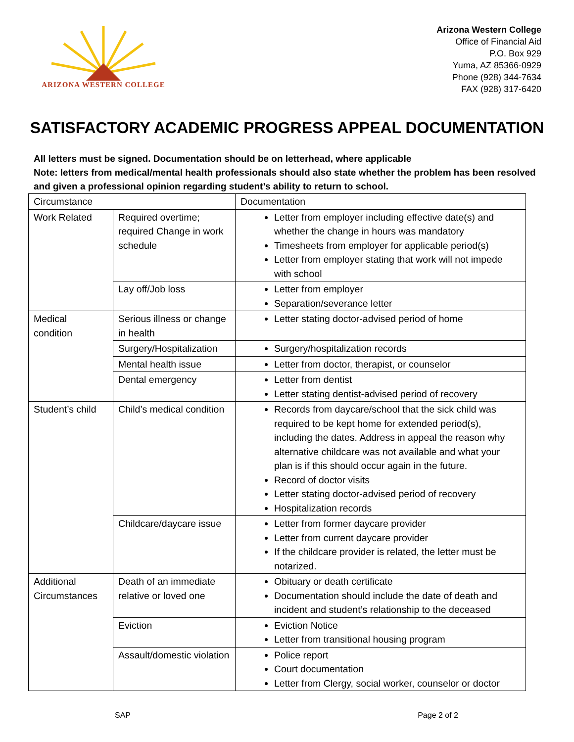ARIZONA WESTERN COLLEGE
Arizona Western College
Office of Financial Aid
P.O. Box 929
Yuma, AZ 85366-0929
Phone (928) 344-7634
FAX (928) 317-6420
SATISFACTORY ACADEMIC PROGRESS APPEAL DOCUMENTATION
All letters must be signed. Documentation should be on letterhead, where applicable
Note: letters from medical/mental health professionals should also state whether the problem has been resolved and given a professional opinion regarding student’s ability to return to school.
| Circumstance | | Documentation |
| --- | --- | --- |
| Work Related | Required overtime; required Change in work schedule | Letter from employer including effective date(s) and whether the change in hours was mandatory Timesheets from employer for applicable period(s) Letter from employer stating that work will not impede with school |
| | Lay off/Job loss | Letter from employer Separation/severance letter |
| Medical condition | Serious illness or change in health | Letter stating doctor-advised period of home |
| | Surgery/Hospitalization | Surgery/hospitalization records |
| | Mental health issue | Letter from doctor, therapist, or counselor |
| | Dental emergency | Letter from dentist Letter stating dentist-advised period of recovery |
| Student’s child | Child’s medical condition | Records from daycare/school that the sick child was required to be kept home for extended period(s), including the dates. Address in appeal the reason why alternative childcare was not available and what your plan is if this should occur again in the future. Record of doctor visits Letter stating doctor-advised period of recovery Hospitalization records |
| | Childcare/daycare issue | Letter from former daycare provider Letter from current daycare provider If the childcare provider is related, the letter must be notarized. |
| Additional Circumstances | Death of an immediate relative or loved one | Obituary or death certificate Documentation should include the date of death and incident and student’s relationship to the deceased |
| | Eviction | Eviction Notice Letter from transitional housing program |
| | Assault/domestic violation | Police report Court documentation Letter from Clergy, social worker, counselor or doctor |
SAP Page 2 of 2